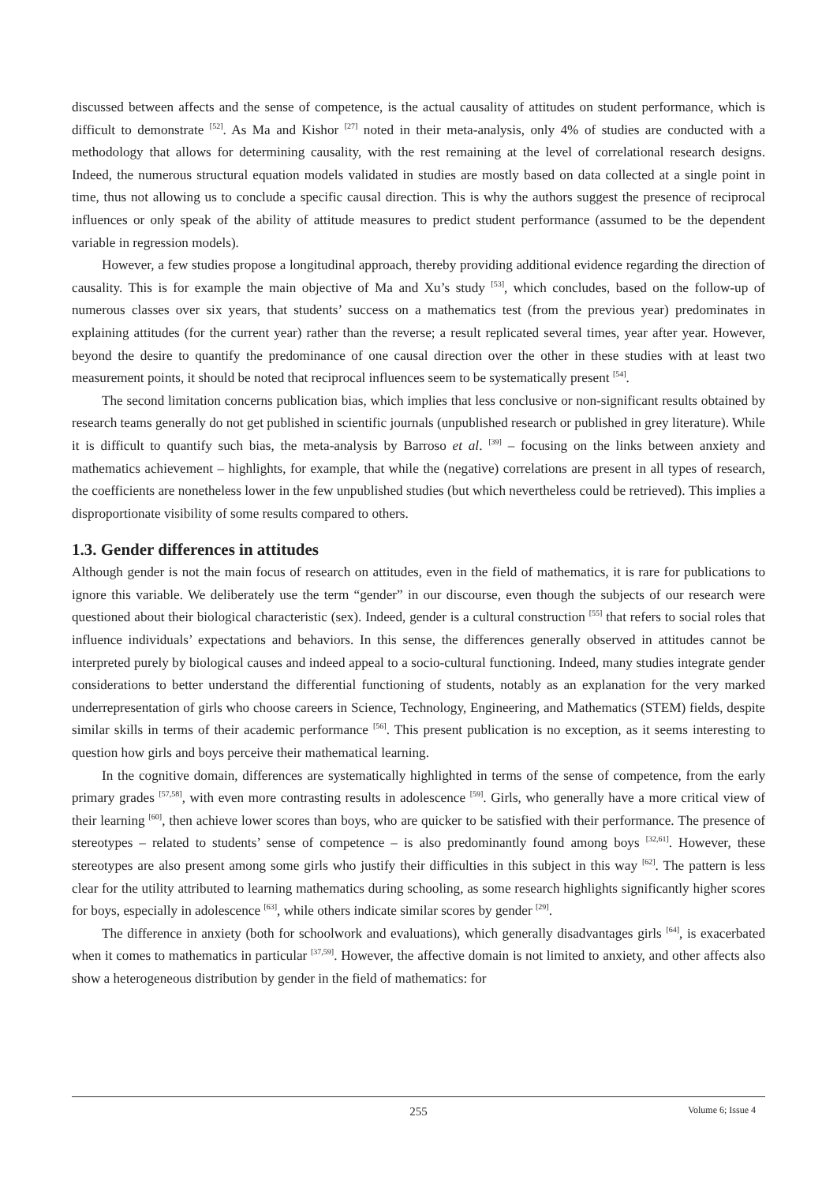discussed between affects and the sense of competence, is the actual causality of attitudes on student performance, which is difficult to demonstrate <sup>[52]</sup>. As Ma and Kishor <sup>[27]</sup> noted in their meta-analysis, only 4% of studies are conducted with a methodology that allows for determining causality, with the rest remaining at the level of correlational research designs. Indeed, the numerous structural equation models validated in studies are mostly based on data collected at a single point in time, thus not allowing us to conclude a specific causal direction. This is why the authors suggest the presence of reciprocal influences or only speak of the ability of attitude measures to predict student performance (assumed to be the dependent variable in regression models).
However, a few studies propose a longitudinal approach, thereby providing additional evidence regarding the direction of causality. This is for example the main objective of Ma and Xu’s study <sup>[53]</sup>, which concludes, based on the follow-up of numerous classes over six years, that students’ success on a mathematics test (from the previous year) predominates in explaining attitudes (for the current year) rather than the reverse; a result replicated several times, year after year. However, beyond the desire to quantify the predominance of one causal direction over the other in these studies with at least two measurement points, it should be noted that reciprocal influences seem to be systematically present <sup>[54]</sup>.
The second limitation concerns publication bias, which implies that less conclusive or non-significant results obtained by research teams generally do not get published in scientific journals (unpublished research or published in grey literature). While it is difficult to quantify such bias, the meta-analysis by Barroso et al. <sup>[39]</sup> – focusing on the links between anxiety and mathematics achievement – highlights, for example, that while the (negative) correlations are present in all types of research, the coefficients are nonetheless lower in the few unpublished studies (but which nevertheless could be retrieved). This implies a disproportionate visibility of some results compared to others.
1.3. Gender differences in attitudes
Although gender is not the main focus of research on attitudes, even in the field of mathematics, it is rare for publications to ignore this variable. We deliberately use the term “gender” in our discourse, even though the subjects of our research were questioned about their biological characteristic (sex). Indeed, gender is a cultural construction <sup>[55]</sup> that refers to social roles that influence individuals’ expectations and behaviors. In this sense, the differences generally observed in attitudes cannot be interpreted purely by biological causes and indeed appeal to a socio-cultural functioning. Indeed, many studies integrate gender considerations to better understand the differential functioning of students, notably as an explanation for the very marked underrepresentation of girls who choose careers in Science, Technology, Engineering, and Mathematics (STEM) fields, despite similar skills in terms of their academic performance <sup>[56]</sup>. This present publication is no exception, as it seems interesting to question how girls and boys perceive their mathematical learning.
In the cognitive domain, differences are systematically highlighted in terms of the sense of competence, from the early primary grades <sup>[57,58]</sup>, with even more contrasting results in adolescence <sup>[59]</sup>. Girls, who generally have a more critical view of their learning <sup>[60]</sup>, then achieve lower scores than boys, who are quicker to be satisfied with their performance. The presence of stereotypes – related to students’ sense of competence – is also predominantly found among boys <sup>[32,61]</sup>. However, these stereotypes are also present among some girls who justify their difficulties in this subject in this way <sup>[62]</sup>. The pattern is less clear for the utility attributed to learning mathematics during schooling, as some research highlights significantly higher scores for boys, especially in adolescence <sup>[63]</sup>, while others indicate similar scores by gender <sup>[29]</sup>.
The difference in anxiety (both for schoolwork and evaluations), which generally disadvantages girls <sup>[64]</sup>, is exacerbated when it comes to mathematics in particular <sup>[37,59]</sup>. However, the affective domain is not limited to anxiety, and other affects also show a heterogeneous distribution by gender in the field of mathematics: for
255
Volume 6; Issue 4